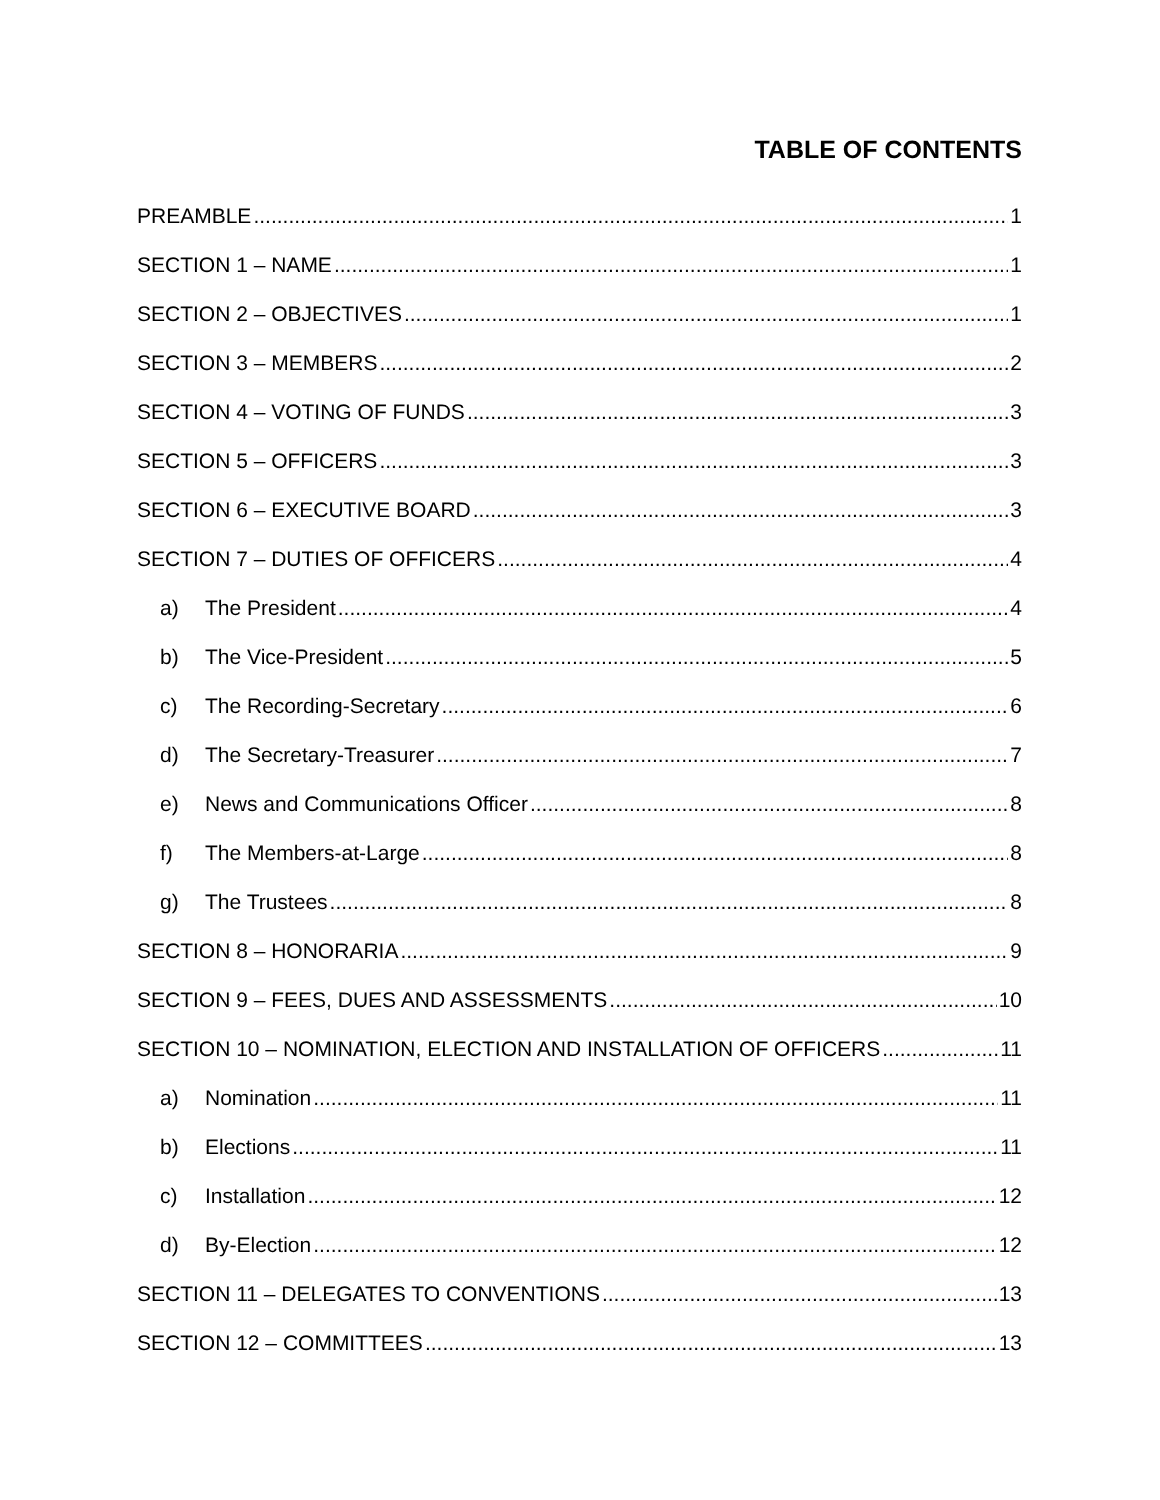TABLE OF CONTENTS
PREAMBLE 1
SECTION 1 – NAME 1
SECTION 2 – OBJECTIVES 1
SECTION 3 – MEMBERS 2
SECTION 4 – VOTING OF FUNDS 3
SECTION 5 – OFFICERS 3
SECTION 6 – EXECUTIVE BOARD 3
SECTION 7 – DUTIES OF OFFICERS 4
a) The President 4
b) The Vice-President 5
c) The Recording-Secretary 6
d) The Secretary-Treasurer 7
e) News and Communications Officer 8
f) The Members-at-Large 8
g) The Trustees 8
SECTION 8 – HONORARIA 9
SECTION 9 – FEES, DUES AND ASSESSMENTS 10
SECTION 10 – NOMINATION, ELECTION AND INSTALLATION OF OFFICERS 11
a) Nomination 11
b) Elections 11
c) Installation 12
d) By-Election 12
SECTION 11 – DELEGATES TO CONVENTIONS 13
SECTION 12 – COMMITTEES 13